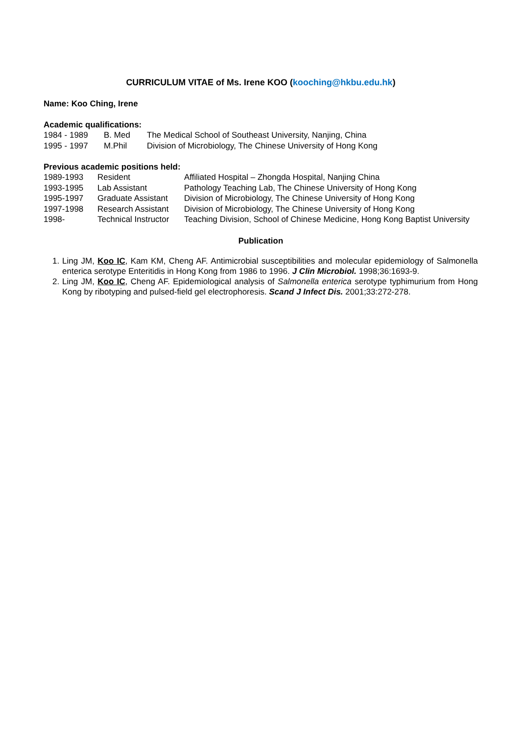CURRICULUM VITAE of Ms. Irene KOO (kooching@hkbu.edu.hk)
Name: Koo Ching, Irene
Academic qualifications:
| 1984 - 1989 | B. Med | The Medical School of Southeast University, Nanjing, China |
| 1995 - 1997 | M.Phil | Division of Microbiology, The Chinese University of Hong Kong |
Previous academic positions held:
| 1989-1993 | Resident | Affiliated Hospital – Zhongda Hospital, Nanjing China |
| 1993-1995 | Lab Assistant | Pathology Teaching Lab, The Chinese University of Hong Kong |
| 1995-1997 | Graduate Assistant | Division of Microbiology, The Chinese University of Hong Kong |
| 1997-1998 | Research Assistant | Division of Microbiology, The Chinese University of Hong Kong |
| 1998- | Technical Instructor | Teaching Division, School of Chinese Medicine, Hong Kong Baptist University |
Publication
1. Ling JM, Koo IC, Kam KM, Cheng AF. Antimicrobial susceptibilities and molecular epidemiology of Salmonella enterica serotype Enteritidis in Hong Kong from 1986 to 1996. J Clin Microbiol. 1998;36:1693-9.
2. Ling JM, Koo IC, Cheng AF. Epidemiological analysis of Salmonella enterica serotype typhimurium from Hong Kong by ribotyping and pulsed-field gel electrophoresis. Scand J Infect Dis. 2001;33:272-278.